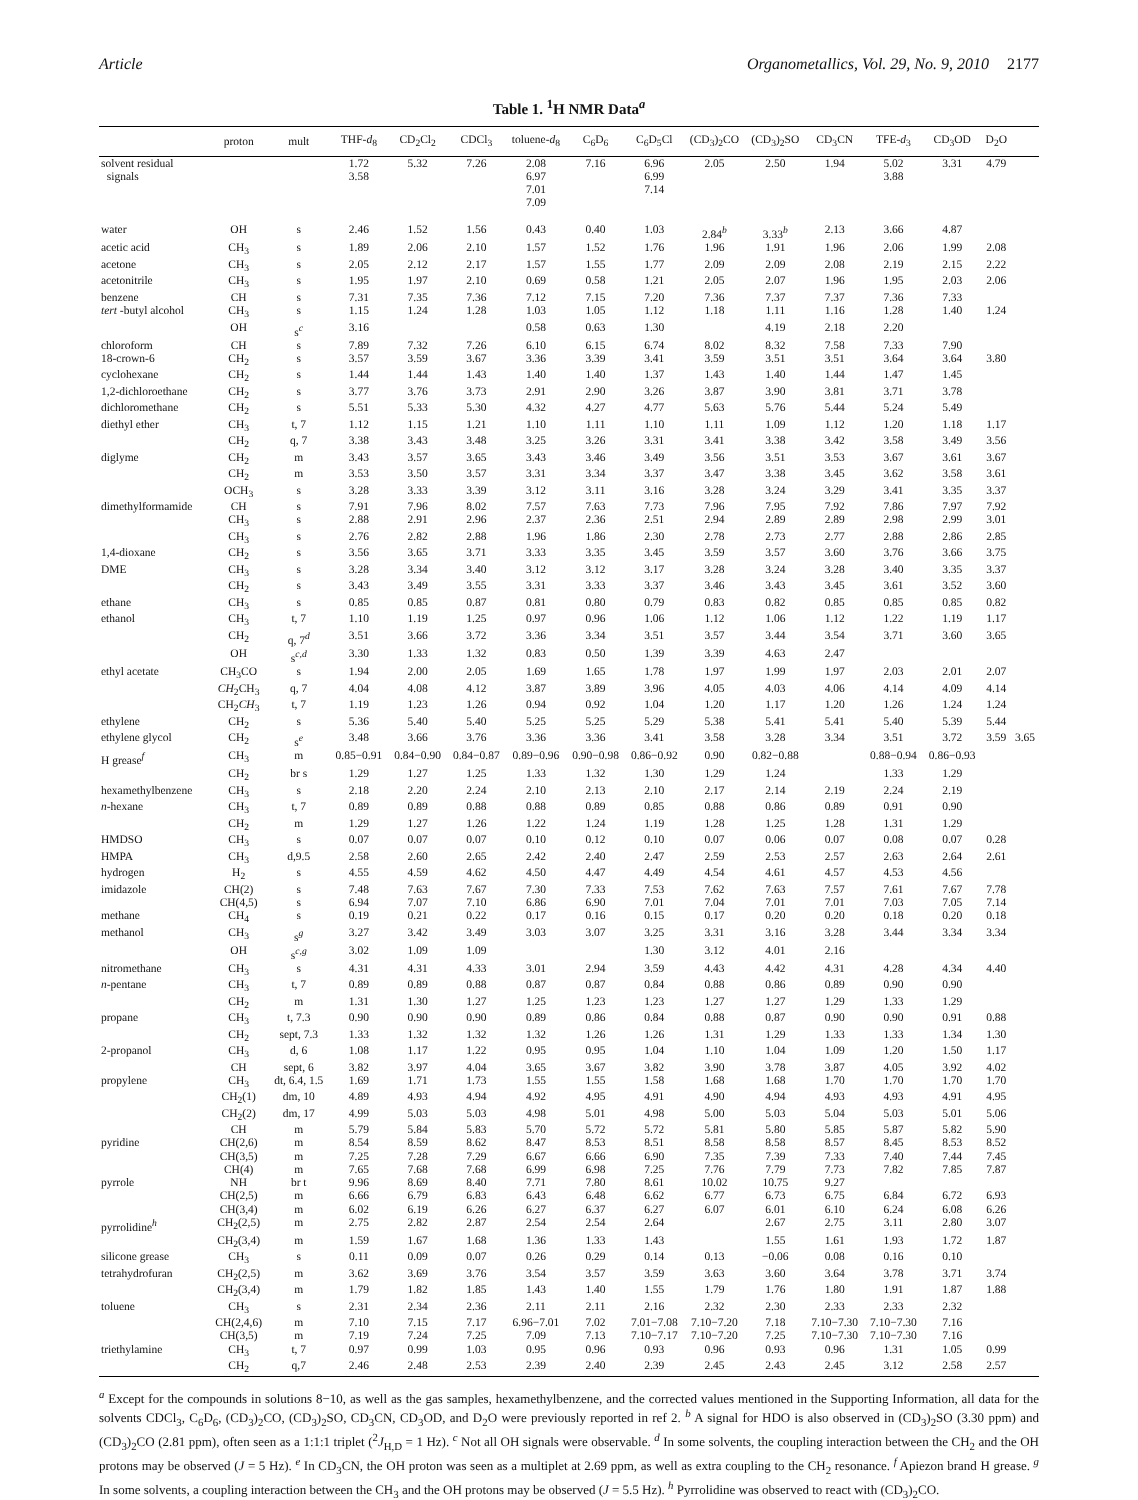Article Organometallics, Vol. 29, No. 9, 2010 2177
Table 1. <sup>1</sup>H NMR Data<sup>a</sup>
| | proton | mult | THF- d<sub>8</sub> | CD<sub>2</sub>Cl<sub>2</sub> | CDCl<sub>3</sub> | toluene- d<sub>8</sub> | C<sub>6</sub>D<sub>6</sub> | C<sub>6</sub>D<sub>5</sub>Cl | (CD<sub>3</sub>)<sub>2</sub>CO | (CD<sub>3</sub>)<sub>2</sub>SO | CD<sub>3</sub>CN | TFE- d<sub>3</sub> | CD<sub>3</sub>OD | D<sub>2</sub>O | |
| --- | --- | --- | --- | --- | --- | --- | --- | --- | --- | --- | --- | --- | --- | --- | --- |
| solvent residual signals | | | 1.72 3.58 | 5.32 | 7.26 | 2.08 6.97 7.01 7.09 | 7.16 | 6.96 6.99 7.14 | 2.05 | 2.50 | 1.94 | 5.02 3.88 | 3.31 | 4.79 | |
| water | OH | s | 2.46 | 1.52 | 1.56 | 0.43 | 0.40 | 1.03 | 2.84<sup>b</sup> | 3.33<sup>b</sup> | 2.13 | 3.66 | 4.87 | | |
| acetic acid | CH<sub>3</sub> | s | 1.89 | 2.06 | 2.10 | 1.57 | 1.52 | 1.76 | 1.96 | 1.91 | 1.96 | 2.06 | 1.99 | 2.08 | |
| acetone | CH<sub>3</sub> | s | 2.05 | 2.12 | 2.17 | 1.57 | 1.55 | 1.77 | 2.09 | 2.09 | 2.08 | 2.19 | 2.15 | 2.22 | |
| acetonitrile | CH<sub>3</sub> | s | 1.95 | 1.97 | 2.10 | 0.69 | 0.58 | 1.21 | 2.05 | 2.07 | 1.96 | 1.95 | 2.03 | 2.06 | |
| benzene | CH | s | 7.31 | 7.35 | 7.36 | 7.12 | 7.15 | 7.20 | 7.36 | 7.37 | 7.37 | 7.36 | 7.33 | | |
| tert -butyl alcohol | CH<sub>3</sub> | s | 1.15 | 1.24 | 1.28 | 1.03 | 1.05 | 1.12 | 1.18 | 1.11 | 1.16 | 1.28 | 1.40 | 1.24 | |
| | OH | s<sup>c</sup> | 3.16 | | | 0.58 | 0.63 | 1.30 | | 4.19 | 2.18 | 2.20 | | | |
| chloroform | CH | s | 7.89 | 7.32 | 7.26 | 6.10 | 6.15 | 6.74 | 8.02 | 8.32 | 7.58 | 7.33 | 7.90 | | |
| 18-crown-6 | CH<sub>2</sub> | s | 3.57 | 3.59 | 3.67 | 3.36 | 3.39 | 3.41 | 3.59 | 3.51 | 3.51 | 3.64 | 3.64 | 3.80 | |
| cyclohexane | CH<sub>2</sub> | s | 1.44 | 1.44 | 1.43 | 1.40 | 1.40 | 1.37 | 1.43 | 1.40 | 1.44 | 1.47 | 1.45 | | |
| 1,2-dichloroethane | CH<sub>2</sub> | s | 3.77 | 3.76 | 3.73 | 2.91 | 2.90 | 3.26 | 3.87 | 3.90 | 3.81 | 3.71 | 3.78 | | |
| dichloromethane | CH<sub>2</sub> | s | 5.51 | 5.33 | 5.30 | 4.32 | 4.27 | 4.77 | 5.63 | 5.76 | 5.44 | 5.24 | 5.49 | | |
| diethyl ether | CH<sub>3</sub> | t, 7 | 1.12 | 1.15 | 1.21 | 1.10 | 1.11 | 1.10 | 1.11 | 1.09 | 1.12 | 1.20 | 1.18 | 1.17 | |
| | CH<sub>2</sub> | q, 7 | 3.38 | 3.43 | 3.48 | 3.25 | 3.26 | 3.31 | 3.41 | 3.38 | 3.42 | 3.58 | 3.49 | 3.56 | |
| diglyme | CH<sub>2</sub> | m | 3.43 | 3.57 | 3.65 | 3.43 | 3.46 | 3.49 | 3.56 | 3.51 | 3.53 | 3.67 | 3.61 | 3.67 | |
| | CH<sub>2</sub> | m | 3.53 | 3.50 | 3.57 | 3.31 | 3.34 | 3.37 | 3.47 | 3.38 | 3.45 | 3.62 | 3.58 | 3.61 | |
| | OCH<sub>3</sub> | s | 3.28 | 3.33 | 3.39 | 3.12 | 3.11 | 3.16 | 3.28 | 3.24 | 3.29 | 3.41 | 3.35 | 3.37 | |
| dimethylformamide | CH | s | 7.91 | 7.96 | 8.02 | 7.57 | 7.63 | 7.73 | 7.96 | 7.95 | 7.92 | 7.86 | 7.97 | 7.92 | |
| | CH<sub>3</sub> | s | 2.88 | 2.91 | 2.96 | 2.37 | 2.36 | 2.51 | 2.94 | 2.89 | 2.89 | 2.98 | 2.99 | 3.01 | |
| | CH<sub>3</sub> | s | 2.76 | 2.82 | 2.88 | 1.96 | 1.86 | 2.30 | 2.78 | 2.73 | 2.77 | 2.88 | 2.86 | 2.85 | |
| 1,4-dioxane | CH<sub>2</sub> | s | 3.56 | 3.65 | 3.71 | 3.33 | 3.35 | 3.45 | 3.59 | 3.57 | 3.60 | 3.76 | 3.66 | 3.75 | |
| DME | CH<sub>3</sub> | s | 3.28 | 3.34 | 3.40 | 3.12 | 3.12 | 3.17 | 3.28 | 3.24 | 3.28 | 3.40 | 3.35 | 3.37 | |
| | CH<sub>2</sub> | s | 3.43 | 3.49 | 3.55 | 3.31 | 3.33 | 3.37 | 3.46 | 3.43 | 3.45 | 3.61 | 3.52 | 3.60 | |
| ethane | CH<sub>3</sub> | s | 0.85 | 0.85 | 0.87 | 0.81 | 0.80 | 0.79 | 0.83 | 0.82 | 0.85 | 0.85 | 0.85 | 0.82 | |
| ethanol | CH<sub>3</sub> | t, 7 | 1.10 | 1.19 | 1.25 | 0.97 | 0.96 | 1.06 | 1.12 | 1.06 | 1.12 | 1.22 | 1.19 | 1.17 | |
| | CH<sub>2</sub> | q, 7<sup>d</sup> | 3.51 | 3.66 | 3.72 | 3.36 | 3.34 | 3.51 | 3.57 | 3.44 | 3.54 | 3.71 | 3.60 | 3.65 | |
| | OH | s<sup>c,d</sup> | 3.30 | 1.33 | 1.32 | 0.83 | 0.50 | 1.39 | 3.39 | 4.63 | 2.47 | | | | |
| ethyl acetate | CH<sub>3</sub>CO | s | 1.94 | 2.00 | 2.05 | 1.69 | 1.65 | 1.78 | 1.97 | 1.99 | 1.97 | 2.03 | 2.01 | 2.07 | |
| | CH<sub>2</sub>CH<sub>3</sub> | q, 7 | 4.04 | 4.08 | 4.12 | 3.87 | 3.89 | 3.96 | 4.05 | 4.03 | 4.06 | 4.14 | 4.09 | 4.14 | |
| | CH<sub>2</sub> CH<sub>3</sub> | t, 7 | 1.19 | 1.23 | 1.26 | 0.94 | 0.92 | 1.04 | 1.20 | 1.17 | 1.20 | 1.26 | 1.24 | 1.24 | |
| ethylene | CH<sub>2</sub> | s | 5.36 | 5.40 | 5.40 | 5.25 | 5.25 | 5.29 | 5.38 | 5.41 | 5.41 | 5.40 | 5.39 | 5.44 | |
| ethylene glycol | CH<sub>2</sub> | s<sup>e</sup> | 3.48 | 3.66 | 3.76 | 3.36 | 3.36 | 3.41 | 3.58 | 3.28 | 3.34 | 3.51 | 3.72 | 3.59 | 3.65 |
| H grease<sup>f</sup> | CH<sub>3</sub> | m | 0.85−0.91 | 0.84−0.90 | 0.84−0.87 | 0.89−0.96 | 0.90−0.98 | 0.86−0.92 | 0.90 | 0.82−0.88 | | 0.88−0.94 | 0.86−0.93 | | |
| | CH<sub>2</sub> | br s | 1.29 | 1.27 | 1.25 | 1.33 | 1.32 | 1.30 | 1.29 | 1.24 | | 1.33 | 1.29 | | |
| hexamethylbenzene | CH<sub>3</sub> | s | 2.18 | 2.20 | 2.24 | 2.10 | 2.13 | 2.10 | 2.17 | 2.14 | 2.19 | 2.24 | 2.19 | | |
| n -hexane | CH<sub>3</sub> | t, 7 | 0.89 | 0.89 | 0.88 | 0.88 | 0.89 | 0.85 | 0.88 | 0.86 | 0.89 | 0.91 | 0.90 | | |
| | CH<sub>2</sub> | m | 1.29 | 1.27 | 1.26 | 1.22 | 1.24 | 1.19 | 1.28 | 1.25 | 1.28 | 1.31 | 1.29 | | |
| HMDSO | CH<sub>3</sub> | s | 0.07 | 0.07 | 0.07 | 0.10 | 0.12 | 0.10 | 0.07 | 0.06 | 0.07 | 0.08 | 0.07 | 0.28 | |
| HMPA | CH<sub>3</sub> | d,9.5 | 2.58 | 2.60 | 2.65 | 2.42 | 2.40 | 2.47 | 2.59 | 2.53 | 2.57 | 2.63 | 2.64 | 2.61 | |
| hydrogen | H<sub>2</sub> | s | 4.55 | 4.59 | 4.62 | 4.50 | 4.47 | 4.49 | 4.54 | 4.61 | 4.57 | 4.53 | 4.56 | | |
| imidazole | CH(2) | s | 7.48 | 7.63 | 7.67 | 7.30 | 7.33 | 7.53 | 7.62 | 7.63 | 7.57 | 7.61 | 7.67 | 7.78 | |
| | CH(4,5) | s | 6.94 | 7.07 | 7.10 | 6.86 | 6.90 | 7.01 | 7.04 | 7.01 | 7.01 | 7.03 | 7.05 | 7.14 | |
| methane | CH<sub>4</sub> | s | 0.19 | 0.21 | 0.22 | 0.17 | 0.16 | 0.15 | 0.17 | 0.20 | 0.20 | 0.18 | 0.20 | 0.18 | |
| methanol | CH<sub>3</sub> | s<sup>g</sup> | 3.27 | 3.42 | 3.49 | 3.03 | 3.07 | 3.25 | 3.31 | 3.16 | 3.28 | 3.44 | 3.34 | 3.34 | |
| | OH | s<sup>c,g</sup> | 3.02 | 1.09 | 1.09 | | | 1.30 | 3.12 | 4.01 | 2.16 | | | | |
| nitromethane | CH<sub>3</sub> | s | 4.31 | 4.31 | 4.33 | 3.01 | 2.94 | 3.59 | 4.43 | 4.42 | 4.31 | 4.28 | 4.34 | 4.40 | |
| n -pentane | CH<sub>3</sub> | t, 7 | 0.89 | 0.89 | 0.88 | 0.87 | 0.87 | 0.84 | 0.88 | 0.86 | 0.89 | 0.90 | 0.90 | | |
| | CH<sub>2</sub> | m | 1.31 | 1.30 | 1.27 | 1.25 | 1.23 | 1.23 | 1.27 | 1.27 | 1.29 | 1.33 | 1.29 | | |
| propane | CH<sub>3</sub> | t, 7.3 | 0.90 | 0.90 | 0.90 | 0.89 | 0.86 | 0.84 | 0.88 | 0.87 | 0.90 | 0.90 | 0.91 | 0.88 | |
| | CH<sub>2</sub> | sept, 7.3 | 1.33 | 1.32 | 1.32 | 1.32 | 1.26 | 1.26 | 1.31 | 1.29 | 1.33 | 1.33 | 1.34 | 1.30 | |
| 2-propanol | CH<sub>3</sub> | d, 6 | 1.08 | 1.17 | 1.22 | 0.95 | 0.95 | 1.04 | 1.10 | 1.04 | 1.09 | 1.20 | 1.50 | 1.17 | |
| | CH | sept, 6 | 3.82 | 3.97 | 4.04 | 3.65 | 3.67 | 3.82 | 3.90 | 3.78 | 3.87 | 4.05 | 3.92 | 4.02 | |
| propylene | CH<sub>3</sub> | dt, 6.4, 1.5 | 1.69 | 1.71 | 1.73 | 1.55 | 1.55 | 1.58 | 1.68 | 1.68 | 1.70 | 1.70 | 1.70 | 1.70 | |
| | CH<sub>2</sub>(1) | dm, 10 | 4.89 | 4.93 | 4.94 | 4.92 | 4.95 | 4.91 | 4.90 | 4.94 | 4.93 | 4.93 | 4.91 | 4.95 | |
| | CH<sub>2</sub>(2) | dm, 17 | 4.99 | 5.03 | 5.03 | 4.98 | 5.01 | 4.98 | 5.00 | 5.03 | 5.04 | 5.03 | 5.01 | 5.06 | |
| | CH | m | 5.79 | 5.84 | 5.83 | 5.70 | 5.72 | 5.72 | 5.81 | 5.80 | 5.85 | 5.87 | 5.82 | 5.90 | |
| pyridine | CH(2,6) | m | 8.54 | 8.59 | 8.62 | 8.47 | 8.53 | 8.51 | 8.58 | 8.58 | 8.57 | 8.45 | 8.53 | 8.52 | |
| | CH(3,5) | m | 7.25 | 7.28 | 7.29 | 6.67 | 6.66 | 6.90 | 7.35 | 7.39 | 7.33 | 7.40 | 7.44 | 7.45 | |
| | CH(4) | m | 7.65 | 7.68 | 7.68 | 6.99 | 6.98 | 7.25 | 7.76 | 7.79 | 7.73 | 7.82 | 7.85 | 7.87 | |
| pyrrole | NH | br t | 9.96 | 8.69 | 8.40 | 7.71 | 7.80 | 8.61 | 10.02 | 10.75 | 9.27 | | | | |
| | CH(2,5) | m | 6.66 | 6.79 | 6.83 | 6.43 | 6.48 | 6.62 | 6.77 | 6.73 | 6.75 | 6.84 | 6.72 | 6.93 | |
| | CH(3,4) | m | 6.02 | 6.19 | 6.26 | 6.27 | 6.37 | 6.27 | 6.07 | 6.01 | 6.10 | 6.24 | 6.08 | 6.26 | |
| pyrrolidine<sup>h</sup> | CH<sub>2</sub>(2,5) | m | 2.75 | 2.82 | 2.87 | 2.54 | 2.54 | 2.64 | | 2.67 | 2.75 | 3.11 | 2.80 | 3.07 | |
| | CH<sub>2</sub>(3,4) | m | 1.59 | 1.67 | 1.68 | 1.36 | 1.33 | 1.43 | | 1.55 | 1.61 | 1.93 | 1.72 | 1.87 | |
| silicone grease | CH<sub>3</sub> | s | 0.11 | 0.09 | 0.07 | 0.26 | 0.29 | 0.14 | 0.13 | −0.06 | 0.08 | 0.16 | 0.10 | | |
| tetrahydrofuran | CH<sub>2</sub>(2,5) | m | 3.62 | 3.69 | 3.76 | 3.54 | 3.57 | 3.59 | 3.63 | 3.60 | 3.64 | 3.78 | 3.71 | 3.74 | |
| | CH<sub>2</sub>(3,4) | m | 1.79 | 1.82 | 1.85 | 1.43 | 1.40 | 1.55 | 1.79 | 1.76 | 1.80 | 1.91 | 1.87 | 1.88 | |
| toluene | CH<sub>3</sub> | s | 2.31 | 2.34 | 2.36 | 2.11 | 2.11 | 2.16 | 2.32 | 2.30 | 2.33 | 2.33 | 2.32 | | |
| | CH(2,4,6) | m | 7.10 | 7.15 | 7.17 | 6.96−7.01 | 7.02 | 7.01−7.08 | 7.10−7.20 | 7.18 | 7.10−7.30 | 7.10−7.30 | 7.16 | | |
| | CH(3,5) | m | 7.19 | 7.24 | 7.25 | 7.09 | 7.13 | 7.10−7.17 | 7.10−7.20 | 7.25 | 7.10−7.30 | 7.10−7.30 | 7.16 | | |
| triethylamine | CH<sub>3</sub> | t, 7 | 0.97 | 0.99 | 1.03 | 0.95 | 0.96 | 0.93 | 0.96 | 0.93 | 0.96 | 1.31 | 1.05 | 0.99 | |
| | CH<sub>2</sub> | q,7 | 2.46 | 2.48 | 2.53 | 2.39 | 2.40 | 2.39 | 2.45 | 2.43 | 2.45 | 3.12 | 2.58 | 2.57 | |
<sup>a</sup> Except for the compounds in solutions 8−10, as well as the gas samples, hexamethylbenzene, and the corrected values mentioned in the Supporting Information, all data for the solvents CDCl<sub>3</sub>, C<sub>6</sub>D<sub>6</sub>, (CD<sub>3</sub>)<sub>2</sub>CO, (CD<sub>3</sub>)<sub>2</sub>SO, CD<sub>3</sub>CN, CD<sub>3</sub>OD, and D<sub>2</sub>O were previously reported in ref 2. <sup>b</sup> A signal for HDO is also observed in (CD<sub>3</sub>)<sub>2</sub>SO (3.30 ppm) and (CD<sub>3</sub>)<sub>2</sub>CO (2.81 ppm), often seen as a 1:1:1 triplet (<sup>2</sup>J<sub>H,D</sub> = 1 Hz). <sup>c</sup> Not all OH signals were observable. <sup>d</sup> In some solvents, the coupling interaction between the CH<sub>2</sub> and the OH protons may be observed (J = 5 Hz). <sup>e</sup> In CD<sub>3</sub>CN, the OH proton was seen as a multiplet at 2.69 ppm, as well as extra coupling to the CH<sub>2</sub> resonance. <sup>f</sup> Apiezon brand H grease. <sup>g</sup> In some solvents, a coupling interaction between the CH<sub>3</sub> and the OH protons may be observed (J = 5.5 Hz). <sup>h</sup> Pyrrolidine was observed to react with (CD<sub>3</sub>)<sub>2</sub>CO.